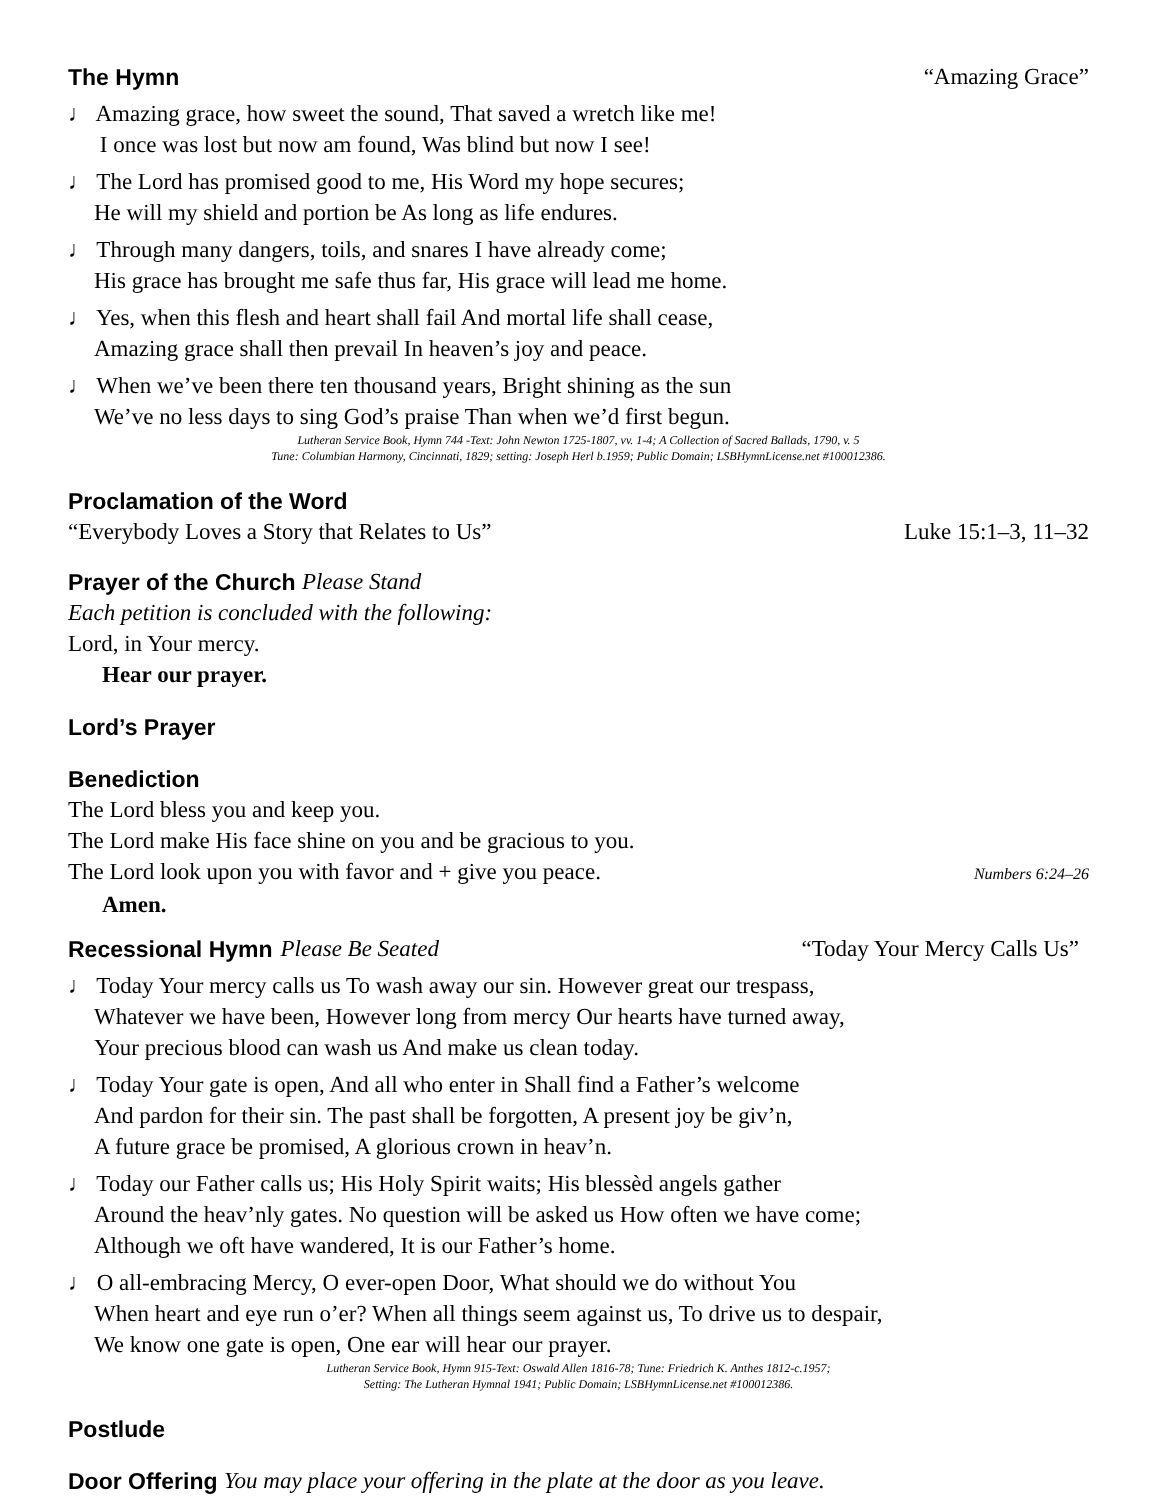The Hymn “Amazing Grace”
♩ Amazing grace, how sweet the sound, That saved a wretch like me!
I once was lost but now am found, Was blind but now I see!
♩ The Lord has promised good to me, His Word my hope secures;
He will my shield and portion be As long as life endures.
♩ Through many dangers, toils, and snares I have already come;
His grace has brought me safe thus far, His grace will lead me home.
♩ Yes, when this flesh and heart shall fail And mortal life shall cease,
Amazing grace shall then prevail In heaven’s joy and peace.
♩ When we’ve been there ten thousand years, Bright shining as the sun
We’ve no less days to sing God’s praise Than when we’d first begun.
Lutheran Service Book, Hymn 744 -Text: John Newton 1725-1807, vv. 1-4; A Collection of Sacred Ballads, 1790, v. 5
Tune: Columbian Harmony, Cincinnati, 1829; setting: Joseph Herl b.1959; Public Domain; LSBHymnLicense.net #100012386.
Proclamation of the Word
“Everybody Loves a Story that Relates to Us” Luke 15:1–3, 11–32
Prayer of the Church Please Stand
Each petition is concluded with the following:
Lord, in Your mercy.
Hear our prayer.
Lord’s Prayer
Benediction
The Lord bless you and keep you.
The Lord make His face shine on you and be gracious to you.
The Lord look upon you with favor and + give you peace. Numbers 6:24–26
Amen.
Recessional Hymn Please Be Seated “Today Your Mercy Calls Us”
♩ Today Your mercy calls us To wash away our sin. However great our trespass,
Whatever we have been, However long from mercy Our hearts have turned away,
Your precious blood can wash us And make us clean today.
♩ Today Your gate is open, And all who enter in Shall find a Father’s welcome
And pardon for their sin. The past shall be forgotten, A present joy be giv’n,
A future grace be promised, A glorious crown in heav’n.
♩ Today our Father calls us; His Holy Spirit waits; His blessèd angels gather
Around the heav’nly gates. No question will be asked us How often we have come;
Although we oft have wandered, It is our Father’s home.
♩ O all-embracing Mercy, O ever-open Door, What should we do without You
When heart and eye run o’er? When all things seem against us, To drive us to despair,
We know one gate is open, One ear will hear our prayer.
Lutheran Service Book, Hymn 915-Text: Oswald Allen 1816-78; Tune: Friedrich K. Anthes 1812-c.1957;
Setting: The Lutheran Hymnal 1941; Public Domain; LSBHymnLicense.net #100012386.
Postlude
Door Offering You may place your offering in the plate at the door as you leave.